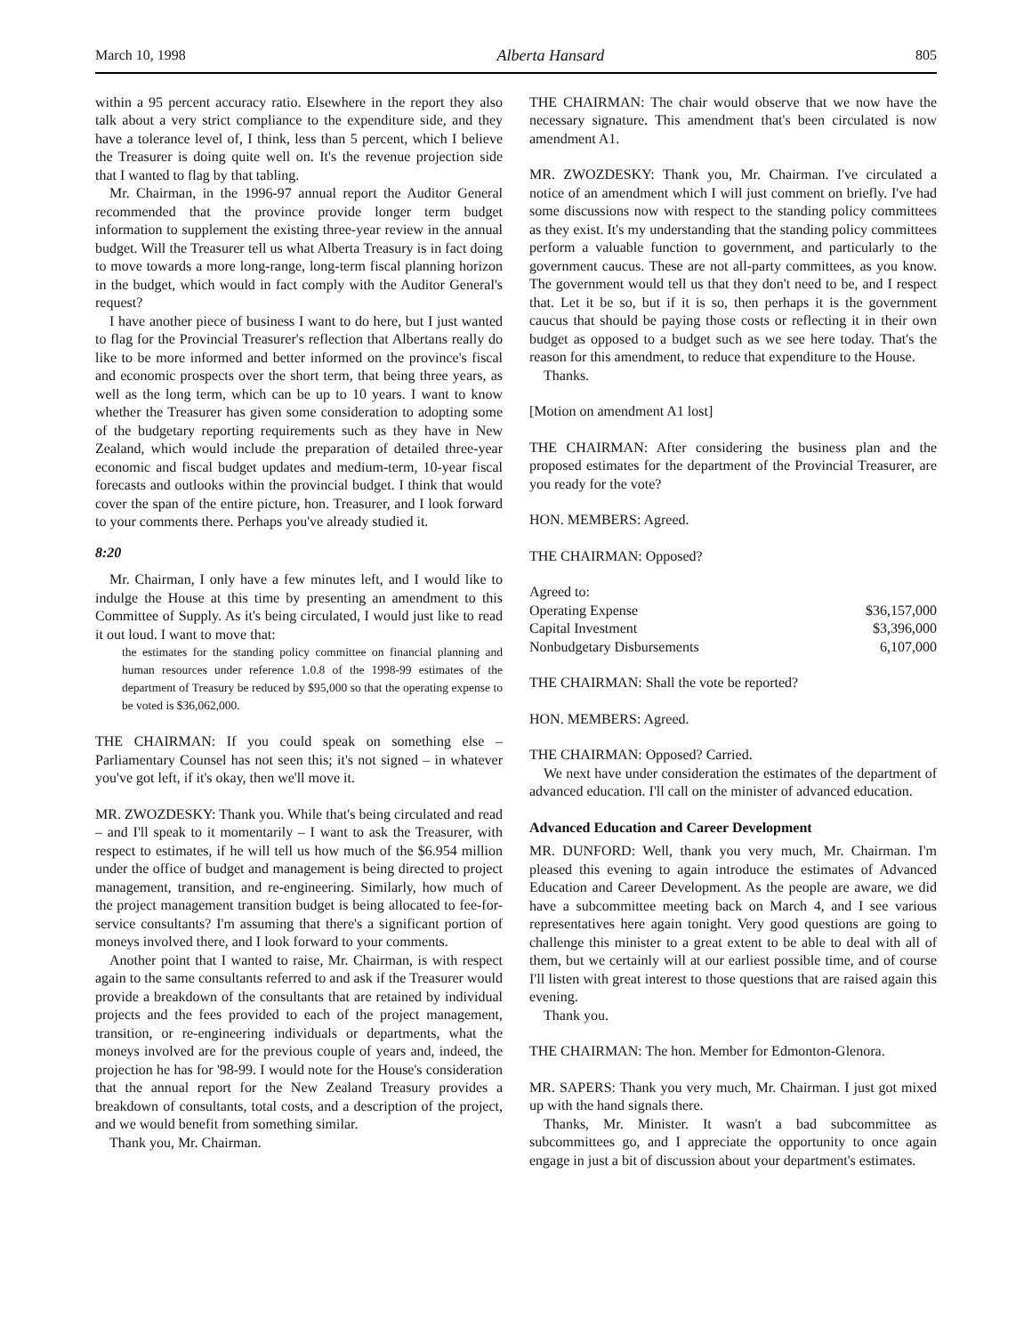March 10, 1998 Alberta Hansard 805
within a 95 percent accuracy ratio. Elsewhere in the report they also talk about a very strict compliance to the expenditure side, and they have a tolerance level of, I think, less than 5 percent, which I believe the Treasurer is doing quite well on. It's the revenue projection side that I wanted to flag by that tabling.
Mr. Chairman, in the 1996-97 annual report the Auditor General recommended that the province provide longer term budget information to supplement the existing three-year review in the annual budget. Will the Treasurer tell us what Alberta Treasury is in fact doing to move towards a more long-range, long-term fiscal planning horizon in the budget, which would in fact comply with the Auditor General's request?
I have another piece of business I want to do here, but I just wanted to flag for the Provincial Treasurer's reflection that Albertans really do like to be more informed and better informed on the province's fiscal and economic prospects over the short term, that being three years, as well as the long term, which can be up to 10 years. I want to know whether the Treasurer has given some consideration to adopting some of the budgetary reporting requirements such as they have in New Zealand, which would include the preparation of detailed three-year economic and fiscal budget updates and medium-term, 10-year fiscal forecasts and outlooks within the provincial budget. I think that would cover the span of the entire picture, hon. Treasurer, and I look forward to your comments there. Perhaps you've already studied it.
8:20
Mr. Chairman, I only have a few minutes left, and I would like to indulge the House at this time by presenting an amendment to this Committee of Supply. As it's being circulated, I would just like to read it out loud. I want to move that:
the estimates for the standing policy committee on financial planning and human resources under reference 1.0.8 of the 1998-99 estimates of the department of Treasury be reduced by $95,000 so that the operating expense to be voted is $36,062,000.
THE CHAIRMAN: If you could speak on something else – Parliamentary Counsel has not seen this; it's not signed – in whatever you've got left, if it's okay, then we'll move it.
MR. ZWOZDESKY: Thank you. While that's being circulated and read – and I'll speak to it momentarily – I want to ask the Treasurer, with respect to estimates, if he will tell us how much of the $6.954 million under the office of budget and management is being directed to project management, transition, and re-engineering. Similarly, how much of the project management transition budget is being allocated to fee-for-service consultants? I'm assuming that there's a significant portion of moneys involved there, and I look forward to your comments.
Another point that I wanted to raise, Mr. Chairman, is with respect again to the same consultants referred to and ask if the Treasurer would provide a breakdown of the consultants that are retained by individual projects and the fees provided to each of the project management, transition, or re-engineering individuals or departments, what the moneys involved are for the previous couple of years and, indeed, the projection he has for '98-99. I would note for the House's consideration that the annual report for the New Zealand Treasury provides a breakdown of consultants, total costs, and a description of the project, and we would benefit from something similar.
Thank you, Mr. Chairman.
THE CHAIRMAN: The chair would observe that we now have the necessary signature. This amendment that's been circulated is now amendment A1.
MR. ZWOZDESKY: Thank you, Mr. Chairman. I've circulated a notice of an amendment which I will just comment on briefly. I've had some discussions now with respect to the standing policy committees as they exist. It's my understanding that the standing policy committees perform a valuable function to government, and particularly to the government caucus. These are not all-party committees, as you know. The government would tell us that they don't need to be, and I respect that. Let it be so, but if it is so, then perhaps it is the government caucus that should be paying those costs or reflecting it in their own budget as opposed to a budget such as we see here today. That's the reason for this amendment, to reduce that expenditure to the House.
Thanks.
[Motion on amendment A1 lost]
THE CHAIRMAN: After considering the business plan and the proposed estimates for the department of the Provincial Treasurer, are you ready for the vote?
HON. MEMBERS: Agreed.
THE CHAIRMAN: Opposed?
| Agreed to: | |
| Operating Expense | $36,157,000 |
| Capital Investment | $3,396,000 |
| Nonbudgetary Disbursements | 6,107,000 |
THE CHAIRMAN: Shall the vote be reported?
HON. MEMBERS: Agreed.
THE CHAIRMAN: Opposed? Carried.
We next have under consideration the estimates of the department of advanced education. I'll call on the minister of advanced education.
Advanced Education and Career Development
MR. DUNFORD: Well, thank you very much, Mr. Chairman. I'm pleased this evening to again introduce the estimates of Advanced Education and Career Development. As the people are aware, we did have a subcommittee meeting back on March 4, and I see various representatives here again tonight. Very good questions are going to challenge this minister to a great extent to be able to deal with all of them, but we certainly will at our earliest possible time, and of course I'll listen with great interest to those questions that are raised again this evening.
Thank you.
THE CHAIRMAN: The hon. Member for Edmonton-Glenora.
MR. SAPERS: Thank you very much, Mr. Chairman. I just got mixed up with the hand signals there.
Thanks, Mr. Minister. It wasn't a bad subcommittee as subcommittees go, and I appreciate the opportunity to once again engage in just a bit of discussion about your department's estimates.